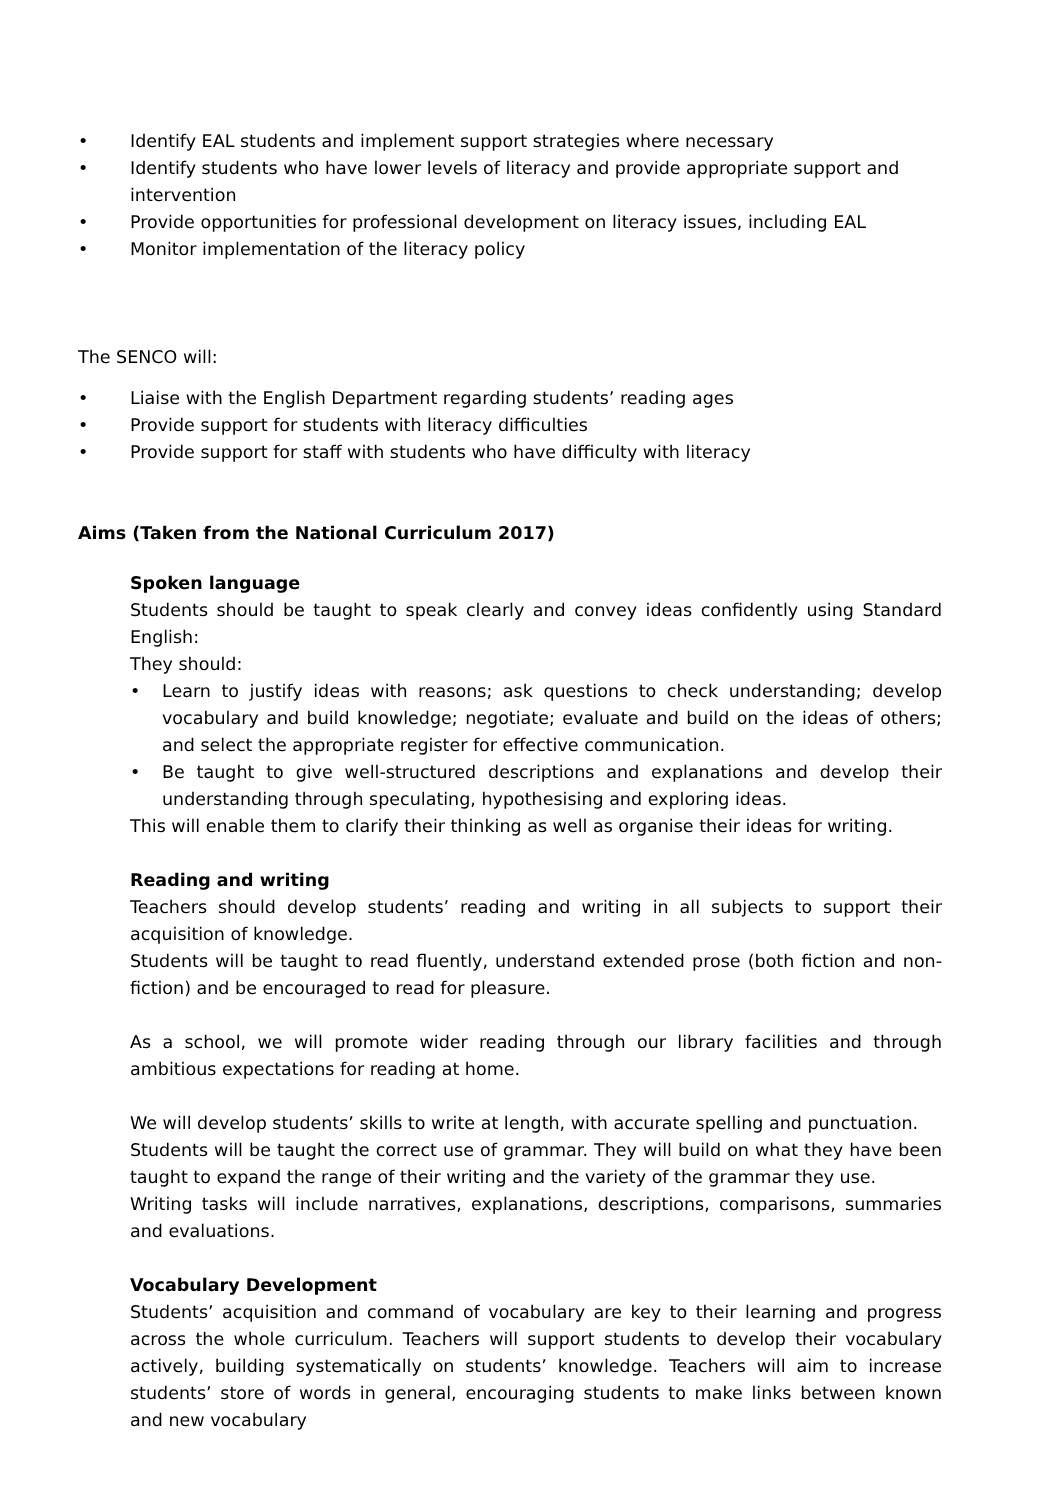• Identify EAL students and implement support strategies where necessary
• Identify students who have lower levels of literacy and provide appropriate support and intervention
• Provide opportunities for professional development on literacy issues, including EAL
• Monitor implementation of the literacy policy
The SENCO will:
• Liaise with the English Department regarding students’ reading ages
• Provide support for students with literacy difficulties
• Provide support for staff with students who have difficulty with literacy
Aims (Taken from the National Curriculum 2017)
Spoken language
Students should be taught to speak clearly and convey ideas confidently using Standard English:
They should:
• Learn to justify ideas with reasons; ask questions to check understanding; develop vocabulary and build knowledge; negotiate; evaluate and build on the ideas of others; and select the appropriate register for effective communication.
• Be taught to give well-structured descriptions and explanations and develop their understanding through speculating, hypothesising and exploring ideas.
This will enable them to clarify their thinking as well as organise their ideas for writing.
Reading and writing
Teachers should develop students’ reading and writing in all subjects to support their acquisition of knowledge.
Students will be taught to read fluently, understand extended prose (both fiction and non-fiction) and be encouraged to read for pleasure.
As a school, we will promote wider reading through our library facilities and through ambitious expectations for reading at home.
We will develop students’ skills to write at length, with accurate spelling and punctuation.
Students will be taught the correct use of grammar. They will build on what they have been taught to expand the range of their writing and the variety of the grammar they use.
Writing tasks will include narratives, explanations, descriptions, comparisons, summaries and evaluations.
Vocabulary Development
Students’ acquisition and command of vocabulary are key to their learning and progress across the whole curriculum. Teachers will support students to develop their vocabulary actively, building systematically on students’ knowledge. Teachers will aim to increase students’ store of words in general, encouraging students to make links between known and new vocabulary